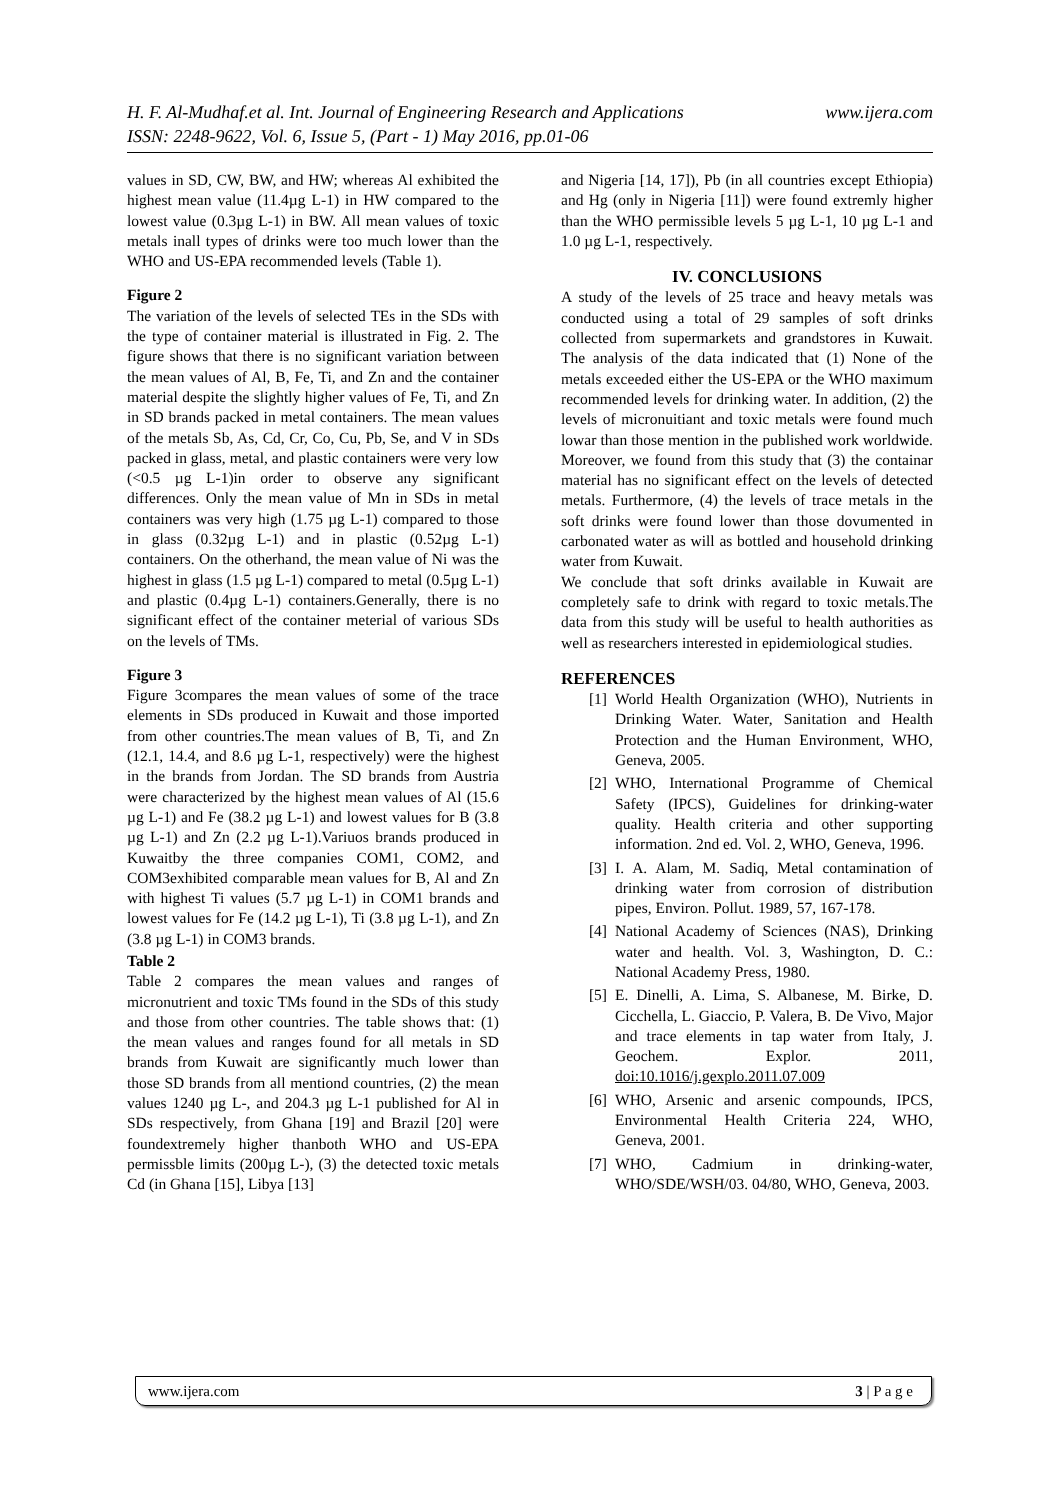www.ijera.com H. F. Al-Mudhaf.et al. Int. Journal of Engineering Research and Applications
ISSN: 2248-9622, Vol. 6, Issue 5, (Part - 1) May 2016, pp.01-06
values in SD, CW, BW, and HW; whereas Al exhibited the highest mean value (11.4µg L-1) in HW compared to the lowest value (0.3µg L-1) in BW. All mean values of toxic metals inall types of drinks were too much lower than the WHO and US-EPA recommended levels (Table 1).
Figure 2
The variation of the levels of selected TEs in the SDs with the type of container material is illustrated in Fig. 2. The figure shows that there is no significant variation between the mean values of Al, B, Fe, Ti, and Zn and the container material despite the slightly higher values of Fe, Ti, and Zn in SD brands packed in metal containers. The mean values of the metals Sb, As, Cd, Cr, Co, Cu, Pb, Se, and V in SDs packed in glass, metal, and plastic containers were very low (<0.5 µg L-1)in order to observe any significant differences. Only the mean value of Mn in SDs in metal containers was very high (1.75 µg L-1) compared to those in glass (0.32µg L-1) and in plastic (0.52µg L-1) containers. On the otherhand, the mean value of Ni was the highest in glass (1.5 µg L-1) compared to metal (0.5µg L-1) and plastic (0.4µg L-1) containers.Generally, there is no significant effect of the container meterial of various SDs on the levels of TMs.
Figure 3
Figure 3compares the mean values of some of the trace elements in SDs produced in Kuwait and those imported from other countries.The mean values of B, Ti, and Zn (12.1, 14.4, and 8.6 µg L-1, respectively) were the highest in the brands from Jordan. The SD brands from Austria were characterized by the highest mean values of Al (15.6 µg L-1) and Fe (38.2 µg L-1) and lowest values for B (3.8 µg L-1) and Zn (2.2 µg L-1).Variuos brands produced in Kuwaitby the three companies COM1, COM2, and COM3exhibited comparable mean values for B, Al and Zn with highest Ti values (5.7 µg L-1) in COM1 brands and lowest values for Fe (14.2 µg L-1), Ti (3.8 µg L-1), and Zn (3.8 µg L-1) in COM3 brands.
Table 2
Table 2 compares the mean values and ranges of micronutrient and toxic TMs found in the SDs of this study and those from other countries. The table shows that: (1) the mean values and ranges found for all metals in SD brands from Kuwait are significantly much lower than those SD brands from all mentiond countries, (2) the mean values 1240 µg L-, and 204.3 µg L-1 published for Al in SDs respectively, from Ghana [19] and Brazil [20] were foundextremely higher thanboth WHO and US-EPA permissble limits (200µg L-), (3) the detected toxic metals Cd (in Ghana [15], Libya [13]
and Nigeria [14, 17]), Pb (in all countries except Ethiopia) and Hg (only in Nigeria [11]) were found extremly higher than the WHO permissible levels 5 µg L-1, 10 µg L-1 and 1.0 µg L-1, respectively.
IV. CONCLUSIONS
A study of the levels of 25 trace and heavy metals was conducted using a total of 29 samples of soft drinks collected from supermarkets and grandstores in Kuwait. The analysis of the data indicated that (1) None of the metals exceeded either the US-EPA or the WHO maximum recommended levels for drinking water. In addition, (2) the levels of micronuitiant and toxic metals were found much lowar than those mention in the published work worldwide. Moreover, we found from this study that (3) the containar material has no significant effect on the levels of detected metals. Furthermore, (4) the levels of trace metals in the soft drinks were found lower than those dovumented in carbonated water as will as bottled and household drinking water from Kuwait.
We conclude that soft drinks available in Kuwait are completely safe to drink with regard to toxic metals.The data from this study will be useful to health authorities as well as researchers interested in epidemiological studies.
REFERENCES
[1] World Health Organization (WHO), Nutrients in Drinking Water. Water, Sanitation and Health Protection and the Human Environment, WHO, Geneva, 2005.
[2] WHO, International Programme of Chemical Safety (IPCS), Guidelines for drinking-water quality. Health criteria and other supporting information. 2nd ed. Vol. 2, WHO, Geneva, 1996.
[3] I. A. Alam, M. Sadiq, Metal contamination of drinking water from corrosion of distribution pipes, Environ. Pollut. 1989, 57, 167-178.
[4] National Academy of Sciences (NAS), Drinking water and health. Vol. 3, Washington, D. C.: National Academy Press, 1980.
[5] E. Dinelli, A. Lima, S. Albanese, M. Birke, D. Cicchella, L. Giaccio, P. Valera, B. De Vivo, Major and trace elements in tap water from Italy, J. Geochem. Explor. 2011, doi:10.1016/j.gexplo.2011.07.009
[6] WHO, Arsenic and arsenic compounds, IPCS, Environmental Health Criteria 224, WHO, Geneva, 2001.
[7] WHO, Cadmium in drinking-water, WHO/SDE/WSH/03. 04/80, WHO, Geneva, 2003.
3 | P a g e www.ijera.com